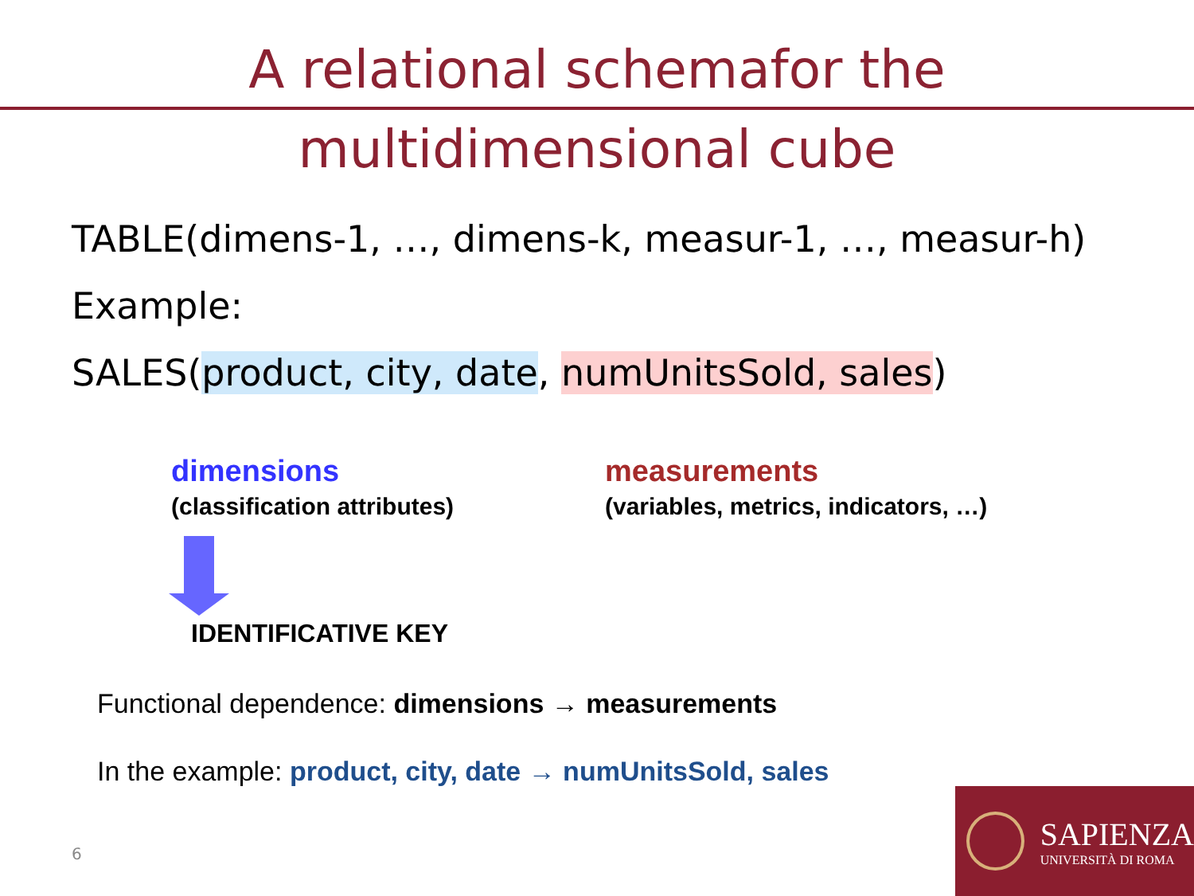A relational schemafor the
multidimensional cube
TABLE(dimens-1, …, dimens-k, measur-1, …, measur-h)
Example:
SALES(product, city, date, numUnitsSold, sales)
dimensions
(classification attributes)
measurements
(variables, metrics, indicators, …)
IDENTIFICATIVE KEY
Functional dependence: dimensions → measurements
In the example: product, city, date → numUnitsSold, sales
6
SAPIENZA
UNIVERSITÀ DI ROMA